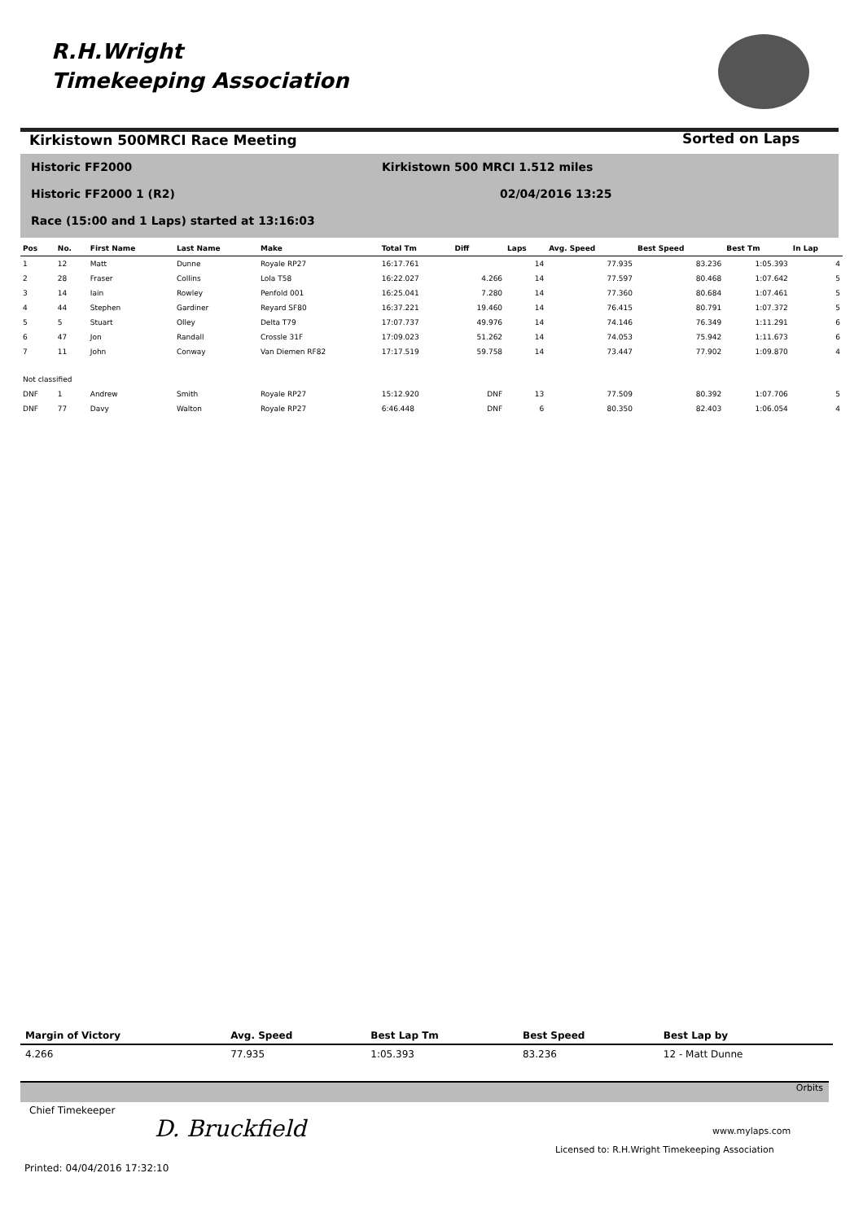R.H.Wright
Timekeeping Association
Kirkistown 500MRCI Race Meeting
Sorted on Laps
Historic FF2000
Kirkistown 500 MRCI 1.512 miles
Historic FF2000 1 (R2) 02/04/2016 13:25
Race (15:00 and 1 Laps) started at 13:16:03
| Pos | No. | First Name | Last Name | Make | Total Tm | Diff | Laps | Avg. Speed | Best Speed | Best Tm | In Lap |
| --- | --- | --- | --- | --- | --- | --- | --- | --- | --- | --- | --- |
| 1 | 12 | Matt | Dunne | Royale RP27 | 16:17.761 | | 14 | 77.935 | 83.236 | 1:05.393 | 4 |
| 2 | 28 | Fraser | Collins | Lola T58 | 16:22.027 | 4.266 | 14 | 77.597 | 80.468 | 1:07.642 | 5 |
| 3 | 14 | Iain | Rowley | Penfold 001 | 16:25.041 | 7.280 | 14 | 77.360 | 80.684 | 1:07.461 | 5 |
| 4 | 44 | Stephen | Gardiner | Reyard SF80 | 16:37.221 | 19.460 | 14 | 76.415 | 80.791 | 1:07.372 | 5 |
| 5 | 5 | Stuart | Olley | Delta T79 | 17:07.737 | 49.976 | 14 | 74.146 | 76.349 | 1:11.291 | 6 |
| 6 | 47 | Jon | Randall | Crossle 31F | 17:09.023 | 51.262 | 14 | 74.053 | 75.942 | 1:11.673 | 6 |
| 7 | 11 | John | Conway | Van Diemen RF82 | 17:17.519 | 59.758 | 14 | 73.447 | 77.902 | 1:09.870 | 4 |
| Not classified | | | | | | | | | | | |
| DNF | 1 | Andrew | Smith | Royale RP27 | 15:12.920 | DNF | 13 | 77.509 | 80.392 | 1:07.706 | 5 |
| DNF | 77 | Davy | Walton | Royale RP27 | 6:46.448 | DNF | 6 | 80.350 | 82.403 | 1:06.054 | 4 |
| Margin of Victory | Avg. Speed | Best Lap Tm | Best Speed | Best Lap by |
| --- | --- | --- | --- | --- |
| 4.266 | 77.935 | 1:05.393 | 83.236 | 12 - Matt Dunne |
Orbits
Chief Timekeeper
D. Bruckfield www.mylaps.com
Licensed to: R.H.Wright Timekeeping Association
Printed: 04/04/2016 17:32:10